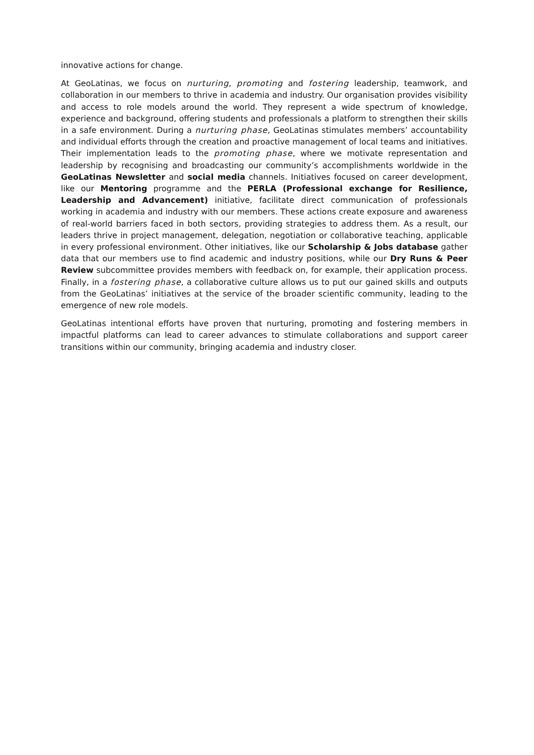innovative actions for change.
At GeoLatinas, we focus on nurturing, promoting and fostering leadership, teamwork, and collaboration in our members to thrive in academia and industry. Our organisation provides visibility and access to role models around the world. They represent a wide spectrum of knowledge, experience and background, offering students and professionals a platform to strengthen their skills in a safe environment. During a nurturing phase, GeoLatinas stimulates members’ accountability and individual efforts through the creation and proactive management of local teams and initiatives. Their implementation leads to the promoting phase, where we motivate representation and leadership by recognising and broadcasting our community’s accomplishments worldwide in the GeoLatinas Newsletter and social media channels. Initiatives focused on career development, like our Mentoring programme and the PERLA (Professional exchange for Resilience, Leadership and Advancement) initiative, facilitate direct communication of professionals working in academia and industry with our members. These actions create exposure and awareness of real-world barriers faced in both sectors, providing strategies to address them. As a result, our leaders thrive in project management, delegation, negotiation or collaborative teaching, applicable in every professional environment. Other initiatives, like our Scholarship & Jobs database gather data that our members use to find academic and industry positions, while our Dry Runs & Peer Review subcommittee provides members with feedback on, for example, their application process. Finally, in a fostering phase, a collaborative culture allows us to put our gained skills and outputs from the GeoLatinas’ initiatives at the service of the broader scientific community, leading to the emergence of new role models.
GeoLatinas intentional efforts have proven that nurturing, promoting and fostering members in impactful platforms can lead to career advances to stimulate collaborations and support career transitions within our community, bringing academia and industry closer.